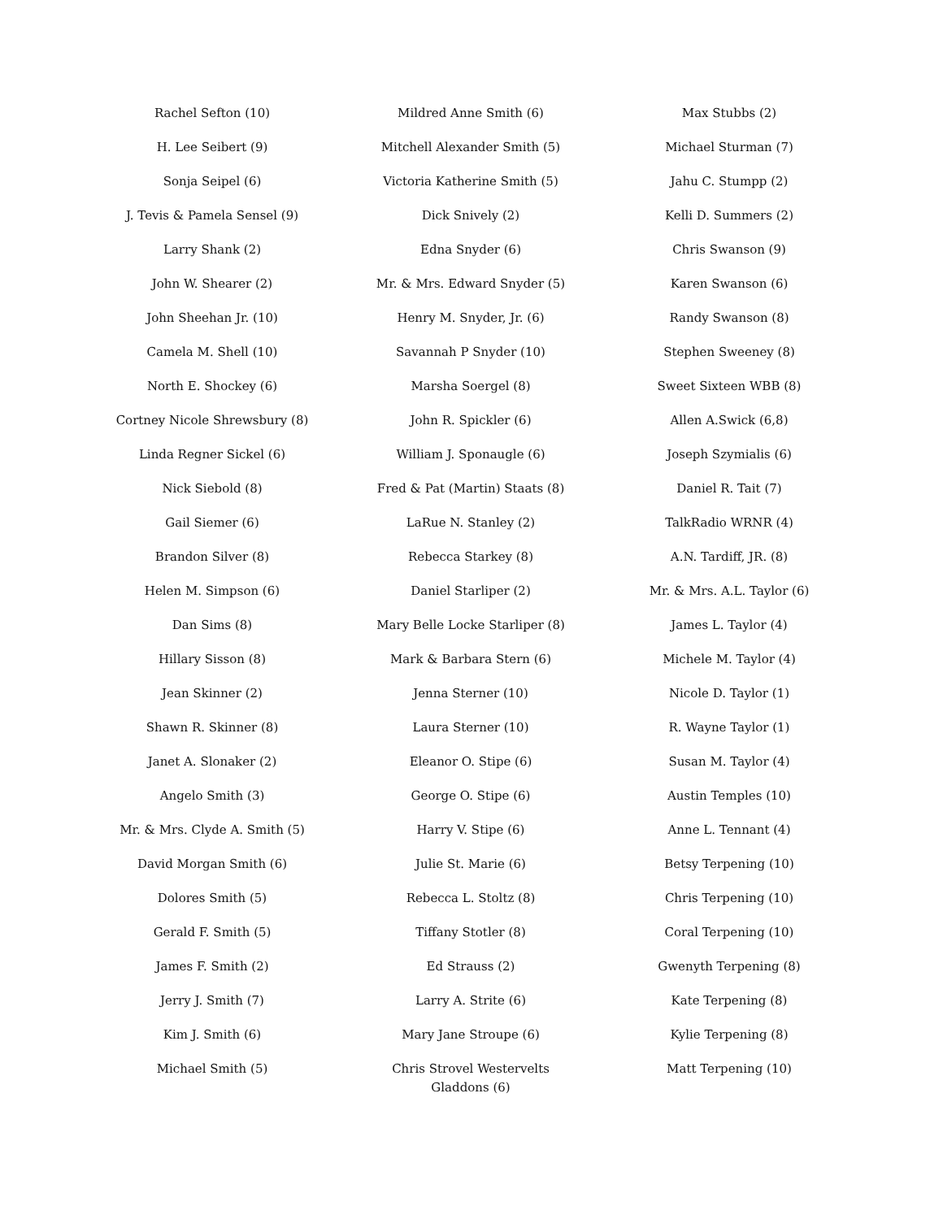| Rachel Sefton (10) | Mildred Anne Smith (6) | Max Stubbs (2) |
| H. Lee Seibert (9) | Mitchell Alexander Smith (5) | Michael Sturman (7) |
| Sonja Seipel (6) | Victoria Katherine Smith (5) | Jahu C. Stumpp (2) |
| J. Tevis & Pamela Sensel (9) | Dick Snively (2) | Kelli D. Summers (2) |
| Larry Shank (2) | Edna Snyder (6) | Chris Swanson (9) |
| John W. Shearer (2) | Mr. & Mrs. Edward Snyder (5) | Karen Swanson (6) |
| John Sheehan Jr. (10) | Henry M. Snyder, Jr. (6) | Randy Swanson (8) |
| Camela M. Shell (10) | Savannah P Snyder (10) | Stephen Sweeney (8) |
| North E. Shockey (6) | Marsha Soergel (8) | Sweet Sixteen WBB (8) |
| Cortney Nicole Shrewsbury (8) | John R. Spickler (6) | Allen A.Swick (6,8) |
| Linda Regner Sickel (6) | William J. Sponaugle (6) | Joseph Szymialis (6) |
| Nick Siebold (8) | Fred & Pat (Martin) Staats (8) | Daniel R. Tait (7) |
| Gail Siemer (6) | LaRue N. Stanley (2) | TalkRadio WRNR (4) |
| Brandon Silver (8) | Rebecca Starkey (8) | A.N. Tardiff, JR. (8) |
| Helen M. Simpson (6) | Daniel Starliper (2) | Mr. & Mrs. A.L. Taylor (6) |
| Dan Sims (8) | Mary Belle Locke Starliper (8) | James L. Taylor (4) |
| Hillary Sisson (8) | Mark & Barbara Stern (6) | Michele M. Taylor (4) |
| Jean Skinner (2) | Jenna Sterner (10) | Nicole D. Taylor (1) |
| Shawn R. Skinner (8) | Laura Sterner (10) | R. Wayne Taylor (1) |
| Janet A. Slonaker (2) | Eleanor O. Stipe (6) | Susan M. Taylor (4) |
| Angelo Smith (3) | George O. Stipe (6) | Austin Temples (10) |
| Mr. & Mrs. Clyde A. Smith (5) | Harry V. Stipe (6) | Anne L. Tennant (4) |
| David Morgan Smith (6) | Julie St. Marie (6) | Betsy Terpening (10) |
| Dolores Smith (5) | Rebecca L. Stoltz (8) | Chris Terpening (10) |
| Gerald F. Smith (5) | Tiffany Stotler (8) | Coral Terpening (10) |
| James F. Smith (2) | Ed Strauss (2) | Gwenyth Terpening (8) |
| Jerry J. Smith (7) | Larry A. Strite (6) | Kate Terpening (8) |
| Kim J. Smith (6) | Mary Jane Stroupe (6) | Kylie Terpening (8) |
| Michael Smith (5) | Chris Strovel Westervelts Gladdons (6) | Matt Terpening (10) |